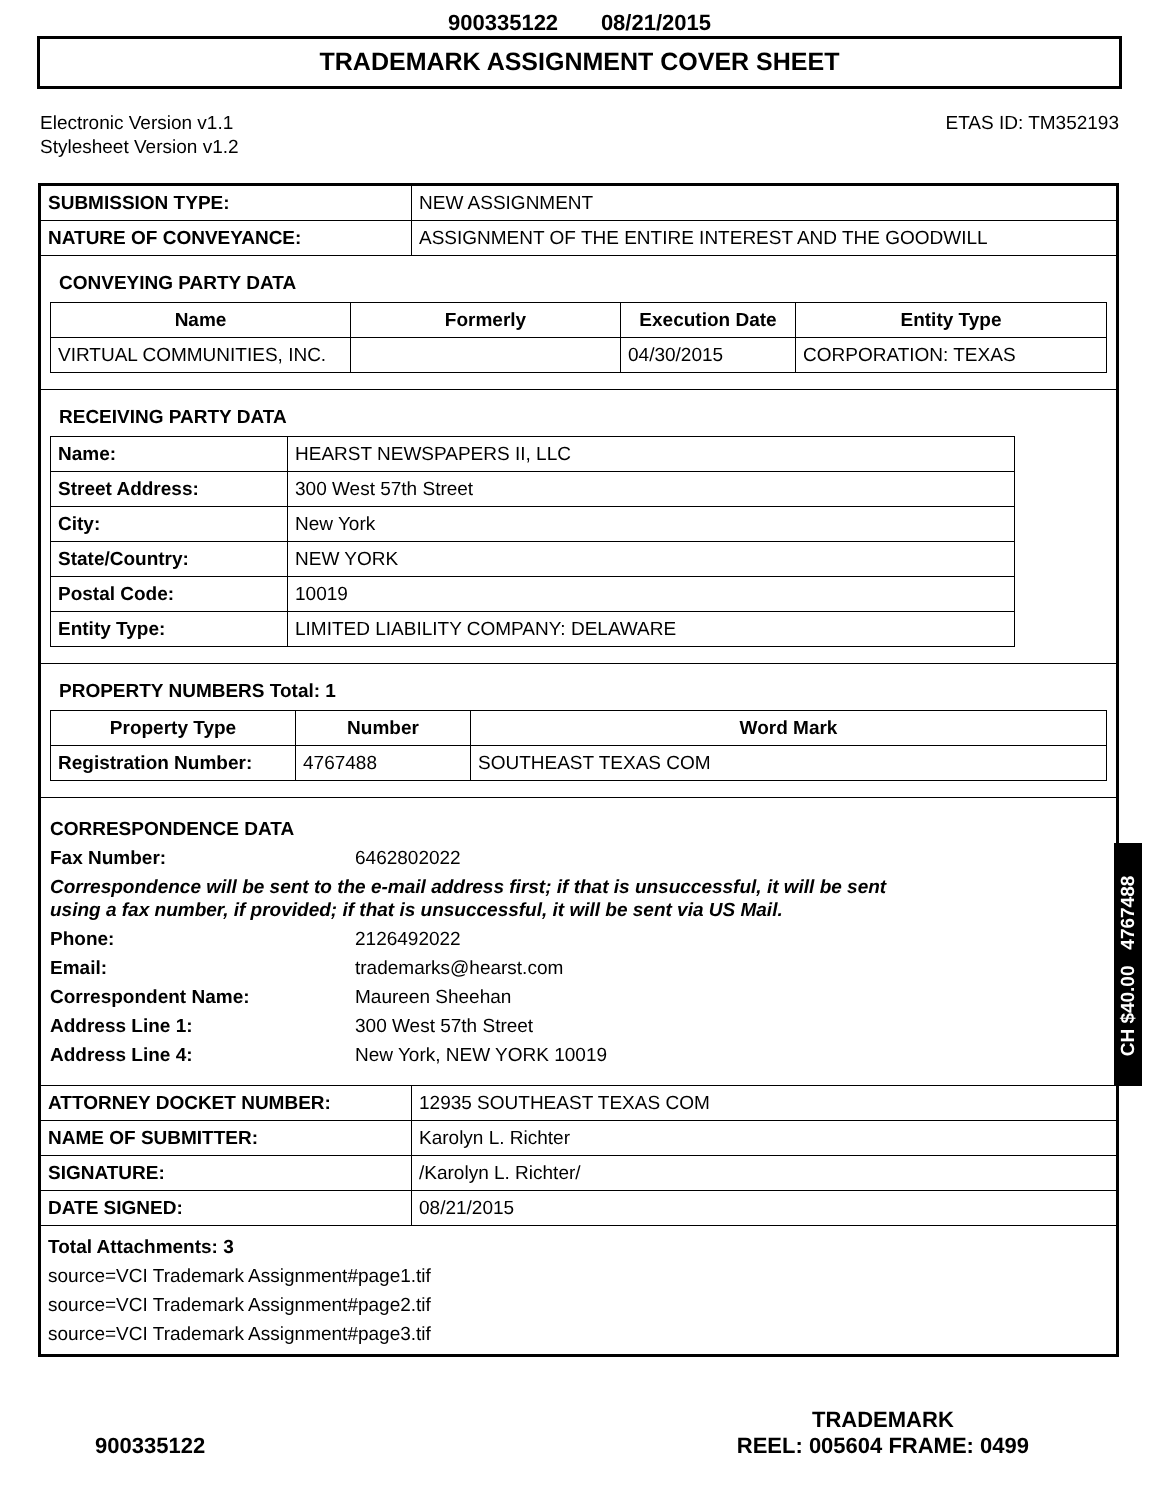900335122 08/21/2015
TRADEMARK ASSIGNMENT COVER SHEET
Electronic Version v1.1
Stylesheet Version v1.2
ETAS ID: TM352193
| SUBMISSION TYPE: | NEW ASSIGNMENT |
| NATURE OF CONVEYANCE: | ASSIGNMENT OF THE ENTIRE INTEREST AND THE GOODWILL |
CONVEYING PARTY DATA
| Name | Formerly | Execution Date | Entity Type |
| --- | --- | --- | --- |
| VIRTUAL COMMUNITIES, INC. | | 04/30/2015 | CORPORATION: TEXAS |
RECEIVING PARTY DATA
| Name: | HEARST NEWSPAPERS II, LLC |
| Street Address: | 300 West 57th Street |
| City: | New York |
| State/Country: | NEW YORK |
| Postal Code: | 10019 |
| Entity Type: | LIMITED LIABILITY COMPANY: DELAWARE |
PROPERTY NUMBERS Total: 1
| Property Type | Number | Word Mark |
| --- | --- | --- |
| Registration Number: | 4767488 | SOUTHEAST TEXAS COM |
CORRESPONDENCE DATA
Fax Number: 6462802022
Correspondence will be sent to the e-mail address first; if that is unsuccessful, it will be sent
using a fax number, if provided; if that is unsuccessful, it will be sent via US Mail.
Phone: 2126492022
Email: trademarks@hearst.com
Correspondent Name: Maureen Sheehan
Address Line 1: 300 West 57th Street
Address Line 4: New York, NEW YORK 10019
| ATTORNEY DOCKET NUMBER: | 12935 SOUTHEAST TEXAS COM |
| NAME OF SUBMITTER: | Karolyn L. Richter |
| SIGNATURE: | /Karolyn L. Richter/ |
| DATE SIGNED: | 08/21/2015 |
Total Attachments: 3
source=VCI Trademark Assignment#page1.tif
source=VCI Trademark Assignment#page2.tif
source=VCI Trademark Assignment#page3.tif
CH $40.00 4767488
900335122
TRADEMARK
REEL: 005604 FRAME: 0499